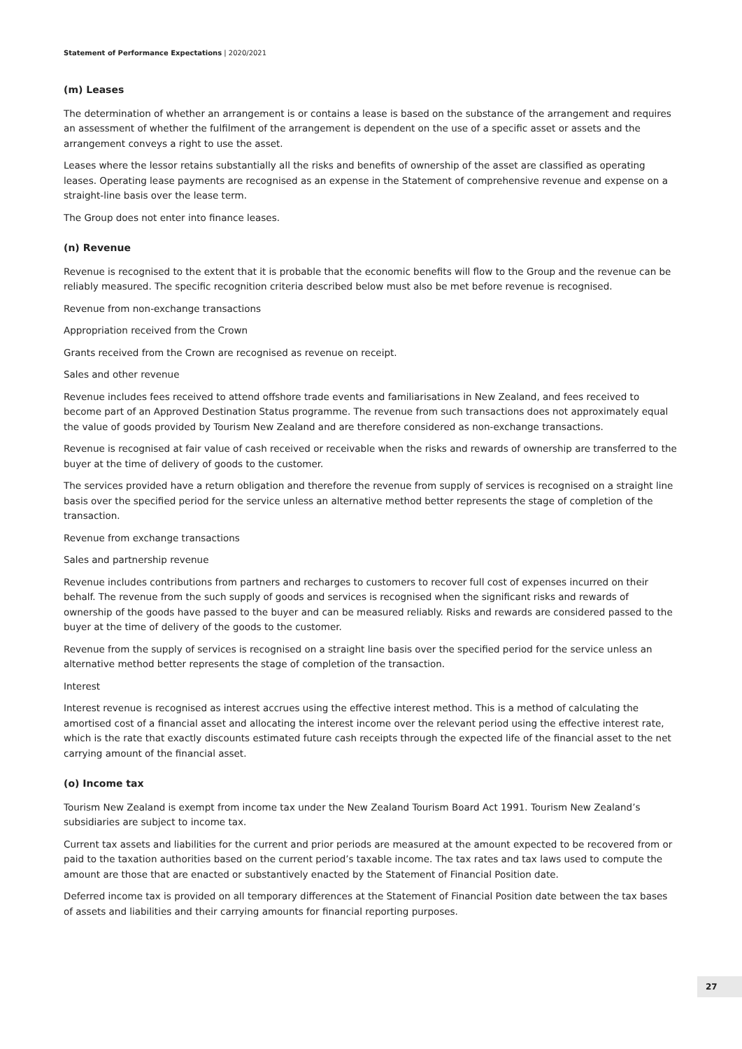Statement of Performance Expectations | 2020/2021
(m) Leases
The determination of whether an arrangement is or contains a lease is based on the substance of the arrangement and requires an assessment of whether the fulfilment of the arrangement is dependent on the use of a specific asset or assets and the arrangement conveys a right to use the asset.
Leases where the lessor retains substantially all the risks and benefits of ownership of the asset are classified as operating leases. Operating lease payments are recognised as an expense in the Statement of comprehensive revenue and expense on a straight-line basis over the lease term.
The Group does not enter into finance leases.
(n) Revenue
Revenue is recognised to the extent that it is probable that the economic benefits will flow to the Group and the revenue can be reliably measured. The specific recognition criteria described below must also be met before revenue is recognised.
Revenue from non-exchange transactions
Appropriation received from the Crown
Grants received from the Crown are recognised as revenue on receipt.
Sales and other revenue
Revenue includes fees received to attend offshore trade events and familiarisations in New Zealand, and fees received to become part of an Approved Destination Status programme. The revenue from such transactions does not approximately equal the value of goods provided by Tourism New Zealand and are therefore considered as non-exchange transactions.
Revenue is recognised at fair value of cash received or receivable when the risks and rewards of ownership are transferred to the buyer at the time of delivery of goods to the customer.
The services provided have a return obligation and therefore the revenue from supply of services is recognised on a straight line basis over the specified period for the service unless an alternative method better represents the stage of completion of the transaction.
Revenue from exchange transactions
Sales and partnership revenue
Revenue includes contributions from partners and recharges to customers to recover full cost of expenses incurred on their behalf. The revenue from the such supply of goods and services is recognised when the significant risks and rewards of ownership of the goods have passed to the buyer and can be measured reliably. Risks and rewards are considered passed to the buyer at the time of delivery of the goods to the customer.
Revenue from the supply of services is recognised on a straight line basis over the specified period for the service unless an alternative method better represents the stage of completion of the transaction.
Interest
Interest revenue is recognised as interest accrues using the effective interest method. This is a method of calculating the amortised cost of a financial asset and allocating the interest income over the relevant period using the effective interest rate, which is the rate that exactly discounts estimated future cash receipts through the expected life of the financial asset to the net carrying amount of the financial asset.
(o) Income tax
Tourism New Zealand is exempt from income tax under the New Zealand Tourism Board Act 1991. Tourism New Zealand’s subsidiaries are subject to income tax.
Current tax assets and liabilities for the current and prior periods are measured at the amount expected to be recovered from or paid to the taxation authorities based on the current period’s taxable income. The tax rates and tax laws used to compute the amount are those that are enacted or substantively enacted by the Statement of Financial Position date.
Deferred income tax is provided on all temporary differences at the Statement of Financial Position date between the tax bases of assets and liabilities and their carrying amounts for financial reporting purposes.
27